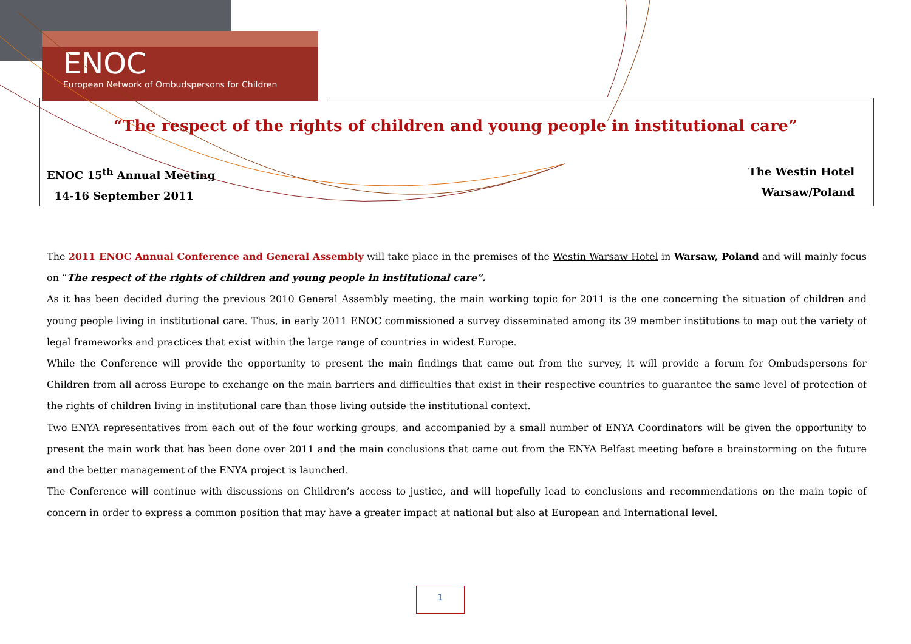ENOC
European Network of Ombudspersons for Children
“The respect of the rights of children and young people in institutional care”
ENOC 15<sup>th</sup> Annual Meeting
14-16 September 2011
The Westin Hotel
Warsaw/Poland
The 2011 ENOC Annual Conference and General Assembly will take place in the premises of the Westin Warsaw Hotel in Warsaw, Poland and will mainly focus on “The respect of the rights of children and young people in institutional care”.
As it has been decided during the previous 2010 General Assembly meeting, the main working topic for 2011 is the one concerning the situation of children and young people living in institutional care. Thus, in early 2011 ENOC commissioned a survey disseminated among its 39 member institutions to map out the variety of legal frameworks and practices that exist within the large range of countries in widest Europe.
While the Conference will provide the opportunity to present the main findings that came out from the survey, it will provide a forum for Ombudspersons for Children from all across Europe to exchange on the main barriers and difficulties that exist in their respective countries to guarantee the same level of protection of the rights of children living in institutional care than those living outside the institutional context.
Two ENYA representatives from each out of the four working groups, and accompanied by a small number of ENYA Coordinators will be given the opportunity to present the main work that has been done over 2011 and the main conclusions that came out from the ENYA Belfast meeting before a brainstorming on the future and the better management of the ENYA project is launched.
The Conference will continue with discussions on Children’s access to justice, and will hopefully lead to conclusions and recommendations on the main topic of concern in order to express a common position that may have a greater impact at national but also at European and International level.
1